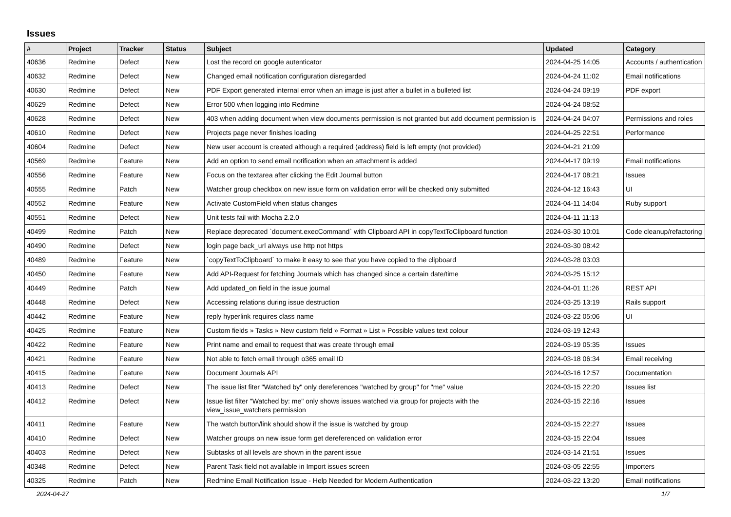Issues
| # | Project | Tracker | Status | Subject | Updated | Category |
| --- | --- | --- | --- | --- | --- | --- |
| 40636 | Redmine | Defect | New | Lost the record on google autenticator | 2024-04-25 14:05 | Accounts / authentication |
| 40632 | Redmine | Defect | New | Changed email notification configuration disregarded | 2024-04-24 11:02 | Email notifications |
| 40630 | Redmine | Defect | New | PDF Export generated internal error when an image is just after a bullet in a bulleted list | 2024-04-24 09:19 | PDF export |
| 40629 | Redmine | Defect | New | Error 500 when logging into Redmine | 2024-04-24 08:52 | |
| 40628 | Redmine | Defect | New | 403 when adding document when view documents permission is not granted but add document permission is | 2024-04-24 04:07 | Permissions and roles |
| 40610 | Redmine | Defect | New | Projects page never finishes loading | 2024-04-25 22:51 | Performance |
| 40604 | Redmine | Defect | New | New user account is created although a required (address) field is left empty (not provided) | 2024-04-21 21:09 | |
| 40569 | Redmine | Feature | New | Add an option to send email notification when an attachment is added | 2024-04-17 09:19 | Email notifications |
| 40556 | Redmine | Feature | New | Focus on the textarea after clicking the Edit Journal button | 2024-04-17 08:21 | Issues |
| 40555 | Redmine | Patch | New | Watcher group checkbox on new issue form on validation error will be checked only submitted | 2024-04-12 16:43 | UI |
| 40552 | Redmine | Feature | New | Activate CustomField when status changes | 2024-04-11 14:04 | Ruby support |
| 40551 | Redmine | Defect | New | Unit tests fail with Mocha 2.2.0 | 2024-04-11 11:13 | |
| 40499 | Redmine | Patch | New | Replace deprecated `document.execCommand` with Clipboard API in copyTextToClipboard function | 2024-03-30 10:01 | Code cleanup/refactoring |
| 40490 | Redmine | Defect | New | login page back_url always use http not https | 2024-03-30 08:42 | |
| 40489 | Redmine | Feature | New | `copyTextToClipboard` to make it easy to see that you have copied to the clipboard | 2024-03-28 03:03 | |
| 40450 | Redmine | Feature | New | Add API-Request for fetching Journals which has changed since a certain date/time | 2024-03-25 15:12 | |
| 40449 | Redmine | Patch | New | Add updated_on field in the issue journal | 2024-04-01 11:26 | REST API |
| 40448 | Redmine | Defect | New | Accessing relations during issue destruction | 2024-03-25 13:19 | Rails support |
| 40442 | Redmine | Feature | New | reply hyperlink requires class name | 2024-03-22 05:06 | UI |
| 40425 | Redmine | Feature | New | Custom fields » Tasks » New custom field » Format » List » Possible values text colour | 2024-03-19 12:43 | |
| 40422 | Redmine | Feature | New | Print name and email to request that was create through email | 2024-03-19 05:35 | Issues |
| 40421 | Redmine | Feature | New | Not able to fetch email through o365 email ID | 2024-03-18 06:34 | Email receiving |
| 40415 | Redmine | Feature | New | Document Journals API | 2024-03-16 12:57 | Documentation |
| 40413 | Redmine | Defect | New | The issue list fiter "Watched by" only dereferences "watched by group" for "me" value | 2024-03-15 22:20 | Issues list |
| 40412 | Redmine | Defect | New | Issue list filter "Watched by: me" only shows issues watched via group for projects with the view_issue_watchers permission | 2024-03-15 22:16 | Issues |
| 40411 | Redmine | Feature | New | The watch button/link should show if the issue is watched by group | 2024-03-15 22:27 | Issues |
| 40410 | Redmine | Defect | New | Watcher groups on new issue form get dereferenced on validation error | 2024-03-15 22:04 | Issues |
| 40403 | Redmine | Defect | New | Subtasks of all levels are shown in the parent issue | 2024-03-14 21:51 | Issues |
| 40348 | Redmine | Defect | New | Parent Task field not available in Import issues screen | 2024-03-05 22:55 | Importers |
| 40325 | Redmine | Patch | New | Redmine Email Notification Issue - Help Needed for Modern Authentication | 2024-03-22 13:20 | Email notifications |
2024-04-27 1/7